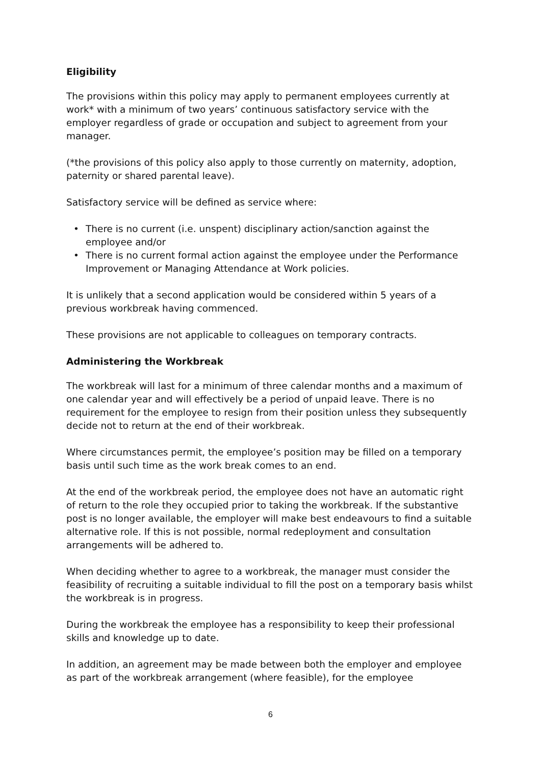Eligibility
The provisions within this policy may apply to permanent employees currently at work* with a minimum of two years’ continuous satisfactory service with the employer regardless of grade or occupation and subject to agreement from your manager.
(*the provisions of this policy also apply to those currently on maternity, adoption, paternity or shared parental leave).
Satisfactory service will be defined as service where:
• There is no current (i.e. unspent) disciplinary action/sanction against the employee and/or
• There is no current formal action against the employee under the Performance Improvement or Managing Attendance at Work policies.
It is unlikely that a second application would be considered within 5 years of a previous workbreak having commenced.
These provisions are not applicable to colleagues on temporary contracts.
Administering the Workbreak
The workbreak will last for a minimum of three calendar months and a maximum of one calendar year and will effectively be a period of unpaid leave. There is no requirement for the employee to resign from their position unless they subsequently decide not to return at the end of their workbreak.
Where circumstances permit, the employee’s position may be filled on a temporary basis until such time as the work break comes to an end.
At the end of the workbreak period, the employee does not have an automatic right of return to the role they occupied prior to taking the workbreak. If the substantive post is no longer available, the employer will make best endeavours to find a suitable alternative role. If this is not possible, normal redeployment and consultation arrangements will be adhered to.
When deciding whether to agree to a workbreak, the manager must consider the feasibility of recruiting a suitable individual to fill the post on a temporary basis whilst the workbreak is in progress.
During the workbreak the employee has a responsibility to keep their professional skills and knowledge up to date.
In addition, an agreement may be made between both the employer and employee as part of the workbreak arrangement (where feasible), for the employee
6